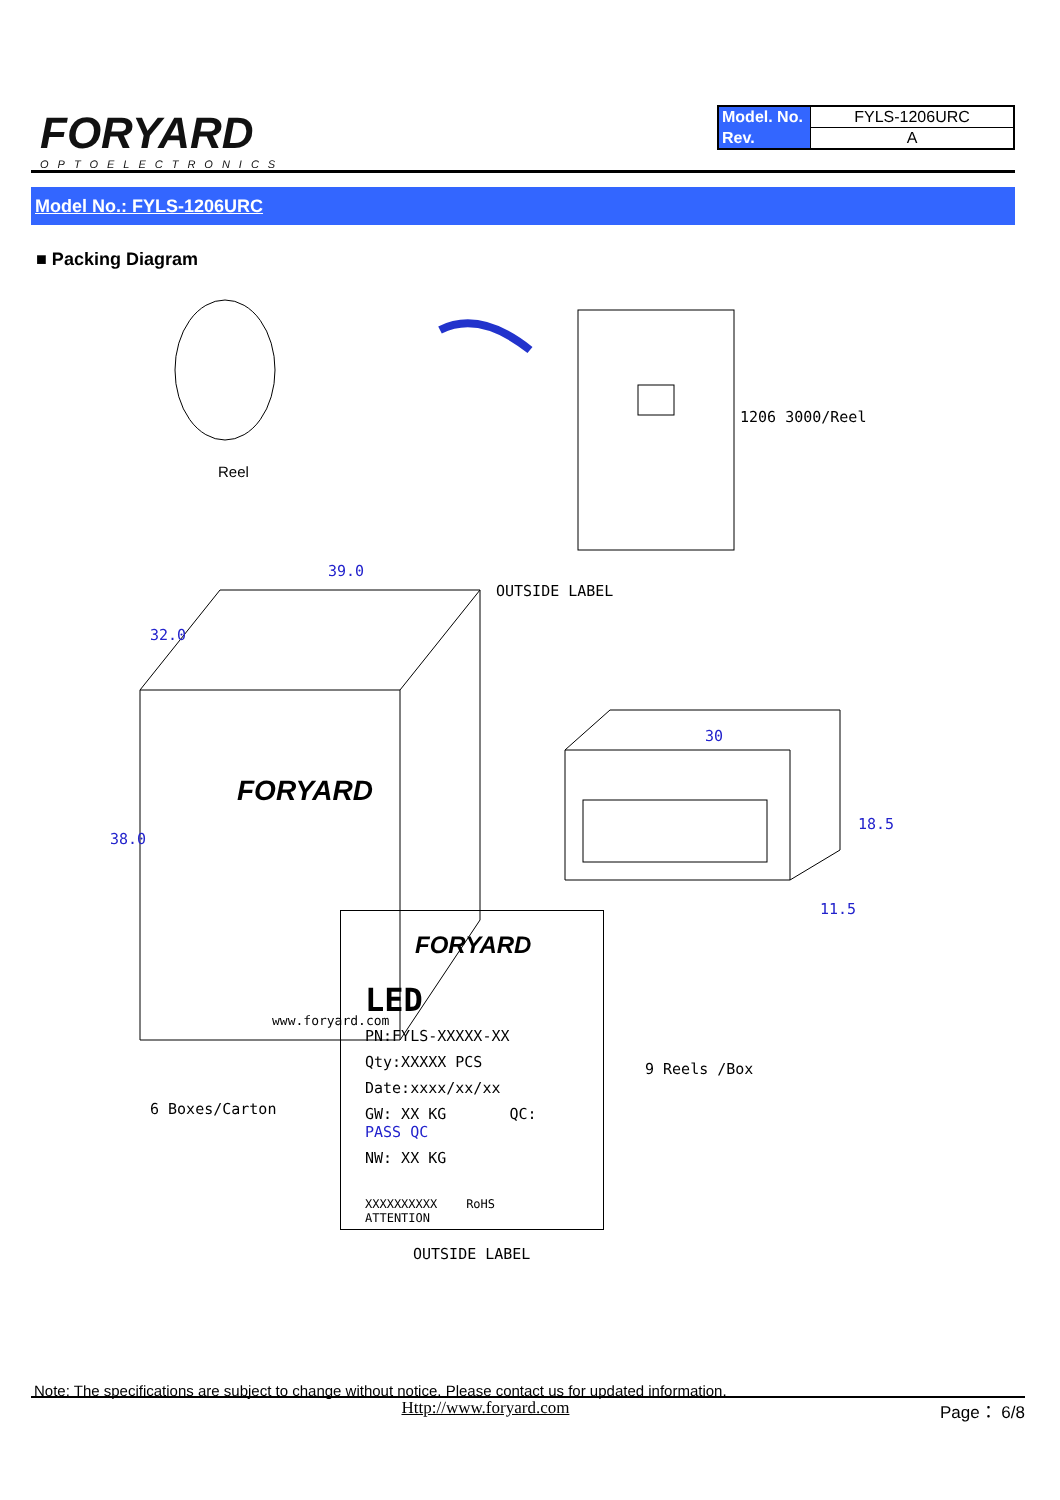FORYARD
OPTOELECTRONICS
| Model. No. | FYLS-1206URC |
| Rev. | A |
Model No.: FYLS-1206URC
■ Packing Diagram
Reel
1206 3000/Reel
39.0
OUTSIDE LABEL
32.0
38.0
FORYARD
www.foryard.com
30
18.5
11.5
9 Reels /Box
6 Boxes/Carton
FORYARD
LED
PN:FYLS-XXXXX-XX
Qty:XXXXX PCS
Date:xxxx/xx/xx
GW: XX KG QC: PASS QC
NW: XX KG
XXXXXXXXXX RoHS ATTENTION
OUTSIDE LABEL
Note: The specifications are subject to change without notice. Please contact us for updated information.
Http://www.foryard.com Page： 6/8